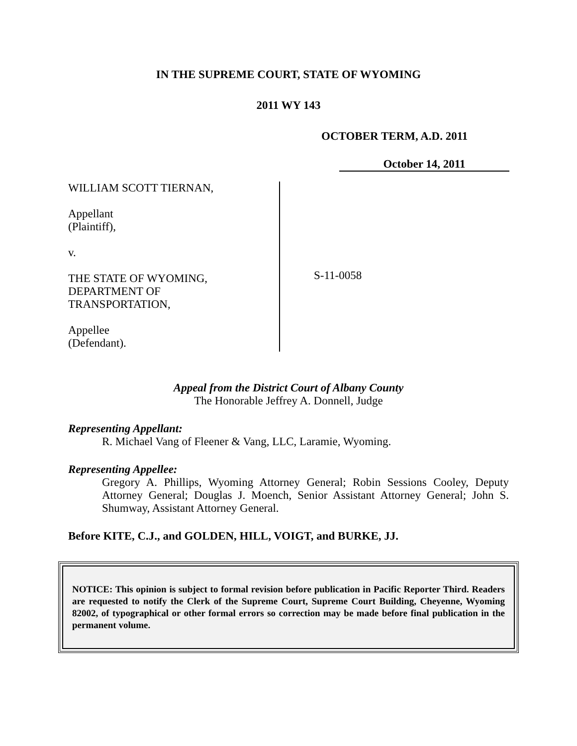IN THE SUPREME COURT, STATE OF WYOMING
2011 WY 143
OCTOBER TERM, A.D. 2011
October 14, 2011
WILLIAM SCOTT TIERNAN,
Appellant
(Plaintiff),
v.
THE STATE OF WYOMING,
DEPARTMENT OF
TRANSPORTATION,
Appellee
(Defendant).
S-11-0058
Appeal from the District Court of Albany County
The Honorable Jeffrey A. Donnell, Judge
Representing Appellant:
R. Michael Vang of Fleener & Vang, LLC, Laramie, Wyoming.
Representing Appellee:
Gregory A. Phillips, Wyoming Attorney General; Robin Sessions Cooley, Deputy Attorney General; Douglas J. Moench, Senior Assistant Attorney General; John S. Shumway, Assistant Attorney General.
Before KITE, C.J., and GOLDEN, HILL, VOIGT, and BURKE, JJ.
NOTICE: This opinion is subject to formal revision before publication in Pacific Reporter Third. Readers are requested to notify the Clerk of the Supreme Court, Supreme Court Building, Cheyenne, Wyoming 82002, of typographical or other formal errors so correction may be made before final publication in the permanent volume.